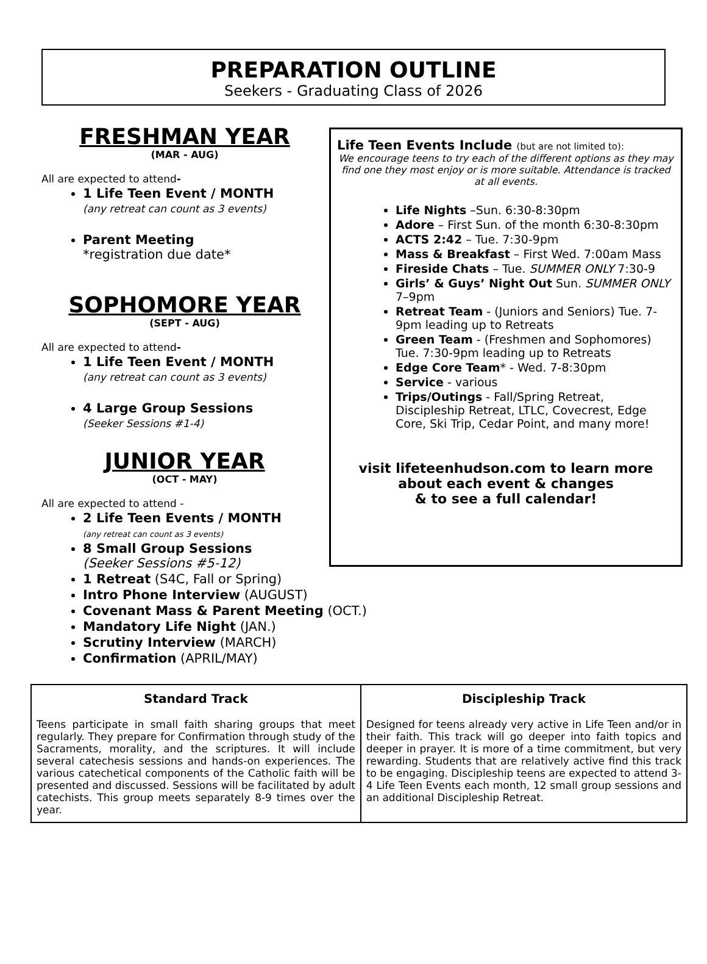PREPARATION OUTLINE
Seekers - Graduating Class of 2026
FRESHMAN YEAR
(MAR - AUG)
All are expected to attend-
1 Life Teen Event / MONTH
(any retreat can count as 3 events)
Parent Meeting
*registration due date*
SOPHOMORE YEAR
(SEPT - AUG)
All are expected to attend-
1 Life Teen Event / MONTH
(any retreat can count as 3 events)
4 Large Group Sessions
(Seeker Sessions #1-4)
JUNIOR YEAR
(OCT - MAY)
All are expected to attend -
2 Life Teen Events / MONTH
(any retreat can count as 3 events)
8 Small Group Sessions
(Seeker Sessions #5-12)
1 Retreat (S4C, Fall or Spring)
Intro Phone Interview (AUGUST)
Covenant Mass & Parent Meeting (OCT.)
Mandatory Life Night (JAN.)
Scrutiny Interview (MARCH)
Confirmation (APRIL/MAY)
Life Teen Events Include (but are not limited to):
We encourage teens to try each of the different options as they may find one they most enjoy or is more suitable. Attendance is tracked at all events.
Life Nights –Sun. 6:30-8:30pm
Adore – First Sun. of the month 6:30-8:30pm
ACTS 2:42 – Tue. 7:30-9pm
Mass & Breakfast – First Wed. 7:00am Mass
Fireside Chats – Tue. SUMMER ONLY 7:30-9
Girls’ & Guys’ Night Out Sun. SUMMER ONLY 7–9pm
Retreat Team - (Juniors and Seniors) Tue. 7-9pm leading up to Retreats
Green Team - (Freshmen and Sophomores) Tue. 7:30-9pm leading up to Retreats
Edge Core Team* - Wed. 7-8:30pm
Service - various
Trips/Outings - Fall/Spring Retreat, Discipleship Retreat, LTLC, Covecrest, Edge Core, Ski Trip, Cedar Point, and many more!
visit lifeteenhudson.com to learn more
about each event & changes
& to see a full calendar!
| Standard Track | Discipleship Track |
| --- | --- |
| Teens participate in small faith sharing groups that meet regularly. They prepare for Confirmation through study of the Sacraments, morality, and the scriptures. It will include several catechesis sessions and hands-on experiences. The various catechetical components of the Catholic faith will be presented and discussed. Sessions will be facilitated by adult catechists. This group meets separately 8-9 times over the year. | Designed for teens already very active in Life Teen and/or in their faith. This track will go deeper into faith topics and deeper in prayer. It is more of a time commitment, but very rewarding. Students that are relatively active find this track to be engaging. Discipleship teens are expected to attend 3-4 Life Teen Events each month, 12 small group sessions and an additional Discipleship Retreat. |